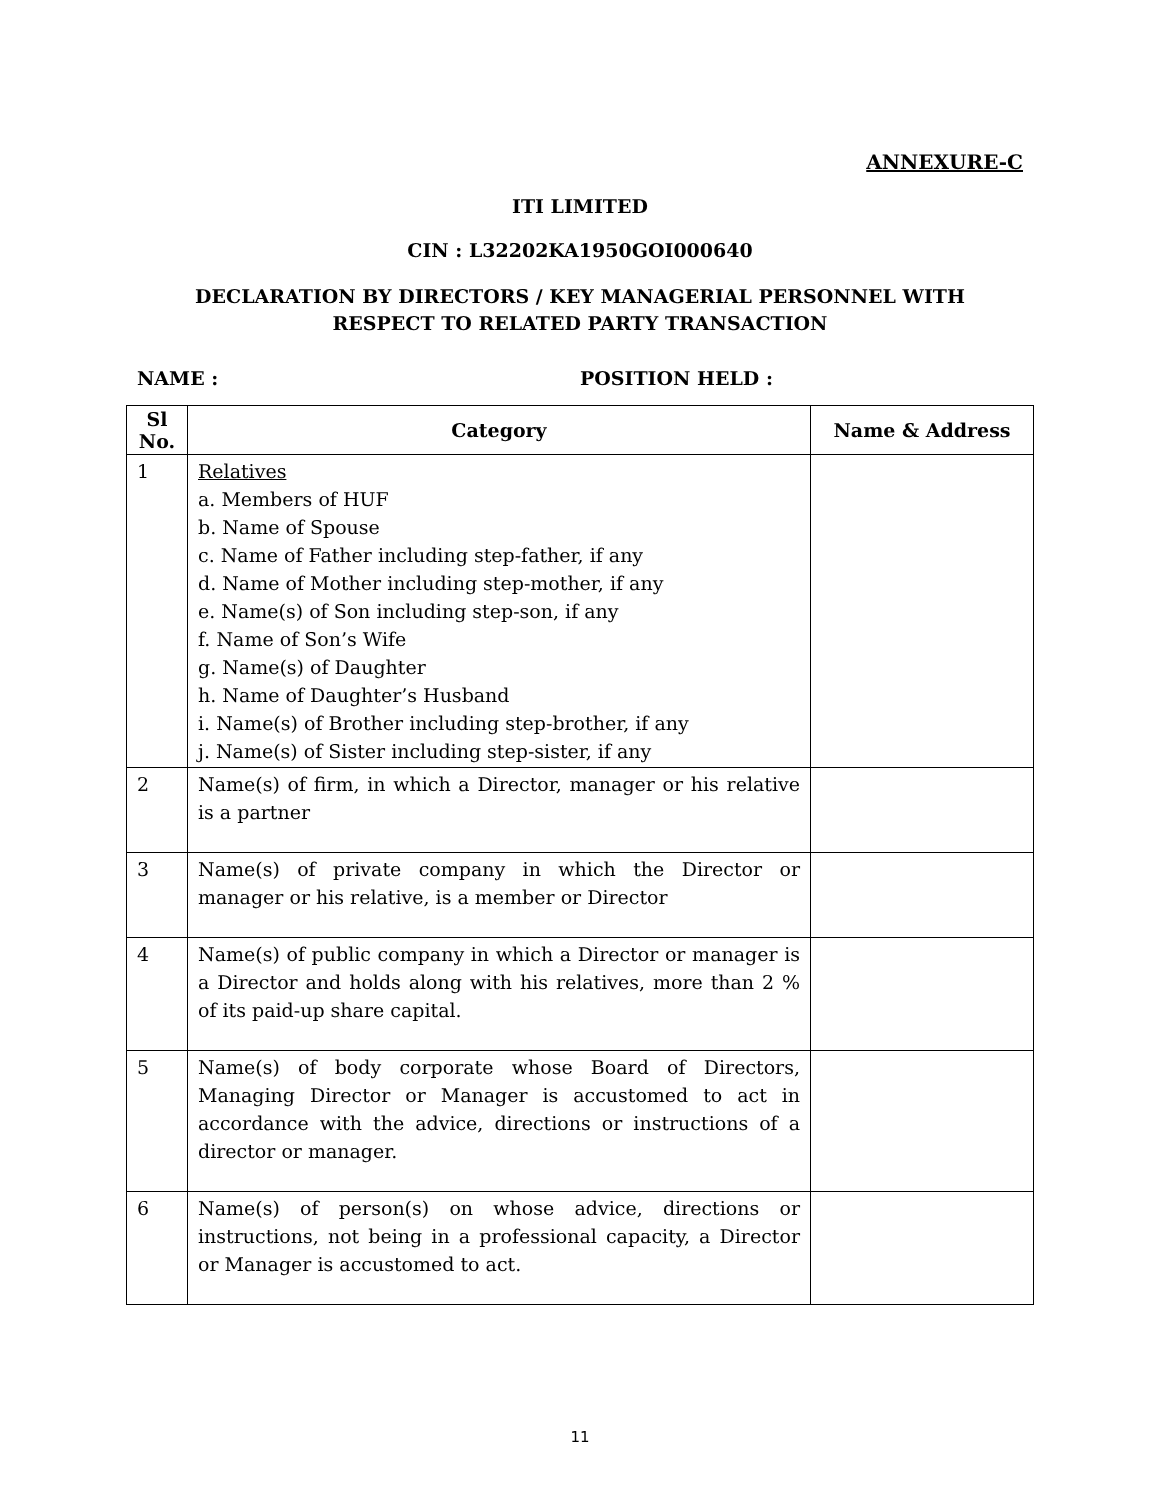ANNEXURE-C
ITI LIMITED
CIN : L32202KA1950GOI000640
DECLARATION BY DIRECTORS / KEY MANAGERIAL PERSONNEL WITH
RESPECT TO RELATED PARTY TRANSACTION
NAME : POSITION HELD :
| Sl No. | Category | Name & Address |
| --- | --- | --- |
| 1 | Relatives a. Members of HUF b. Name of Spouse c. Name of Father including step-father, if any d. Name of Mother including step-mother, if any e. Name(s) of Son including step-son, if any f. Name of Son’s Wife g. Name(s) of Daughter h. Name of Daughter’s Husband i. Name(s) of Brother including step-brother, if any j. Name(s) of Sister including step-sister, if any | |
| 2 | Name(s) of firm, in which a Director, manager or his relative is a partner | |
| 3 | Name(s) of private company in which the Director or manager or his relative, is a member or Director | |
| 4 | Name(s) of public company in which a Director or manager is a Director and holds along with his relatives, more than 2 % of its paid-up share capital. | |
| 5 | Name(s) of body corporate whose Board of Directors, Managing Director or Manager is accustomed to act in accordance with the advice, directions or instructions of a director or manager. | |
| 6 | Name(s) of person(s) on whose advice, directions or instructions, not being in a professional capacity, a Director or Manager is accustomed to act. | |
11